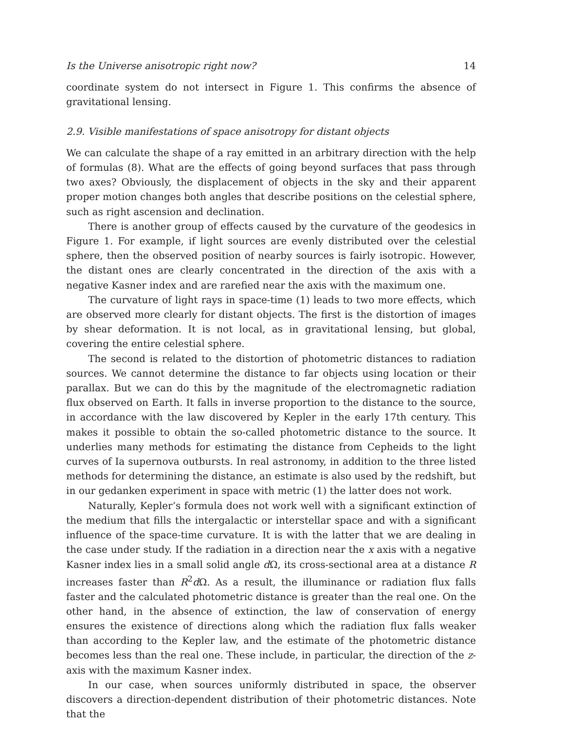Is the Universe anisotropic right now? 14
coordinate system do not intersect in Figure 1. This confirms the absence of gravitational lensing.
2.9. Visible manifestations of space anisotropy for distant objects
We can calculate the shape of a ray emitted in an arbitrary direction with the help of formulas (8). What are the effects of going beyond surfaces that pass through two axes? Obviously, the displacement of objects in the sky and their apparent proper motion changes both angles that describe positions on the celestial sphere, such as right ascension and declination.
There is another group of effects caused by the curvature of the geodesics in Figure 1. For example, if light sources are evenly distributed over the celestial sphere, then the observed position of nearby sources is fairly isotropic. However, the distant ones are clearly concentrated in the direction of the axis with a negative Kasner index and are rarefied near the axis with the maximum one.
The curvature of light rays in space-time (1) leads to two more effects, which are observed more clearly for distant objects. The first is the distortion of images by shear deformation. It is not local, as in gravitational lensing, but global, covering the entire celestial sphere.
The second is related to the distortion of photometric distances to radiation sources. We cannot determine the distance to far objects using location or their parallax. But we can do this by the magnitude of the electromagnetic radiation flux observed on Earth. It falls in inverse proportion to the distance to the source, in accordance with the law discovered by Kepler in the early 17th century. This makes it possible to obtain the so-called photometric distance to the source. It underlies many methods for estimating the distance from Cepheids to the light curves of Ia supernova outbursts. In real astronomy, in addition to the three listed methods for determining the distance, an estimate is also used by the redshift, but in our gedanken experiment in space with metric (1) the latter does not work.
Naturally, Kepler’s formula does not work well with a significant extinction of the medium that fills the intergalactic or interstellar space and with a significant influence of the space-time curvature. It is with the latter that we are dealing in the case under study. If the radiation in a direction near the x axis with a negative Kasner index lies in a small solid angle d Ω, its cross-sectional area at a distance R increases faster than R<sup>2</sup>d Ω. As a result, the illuminance or radiation flux falls faster and the calculated photometric distance is greater than the real one. On the other hand, in the absence of extinction, the law of conservation of energy ensures the existence of directions along which the radiation flux falls weaker than according to the Kepler law, and the estimate of the photometric distance becomes less than the real one. These include, in particular, the direction of the z-axis with the maximum Kasner index.
In our case, when sources uniformly distributed in space, the observer discovers a direction-dependent distribution of their photometric distances. Note that the